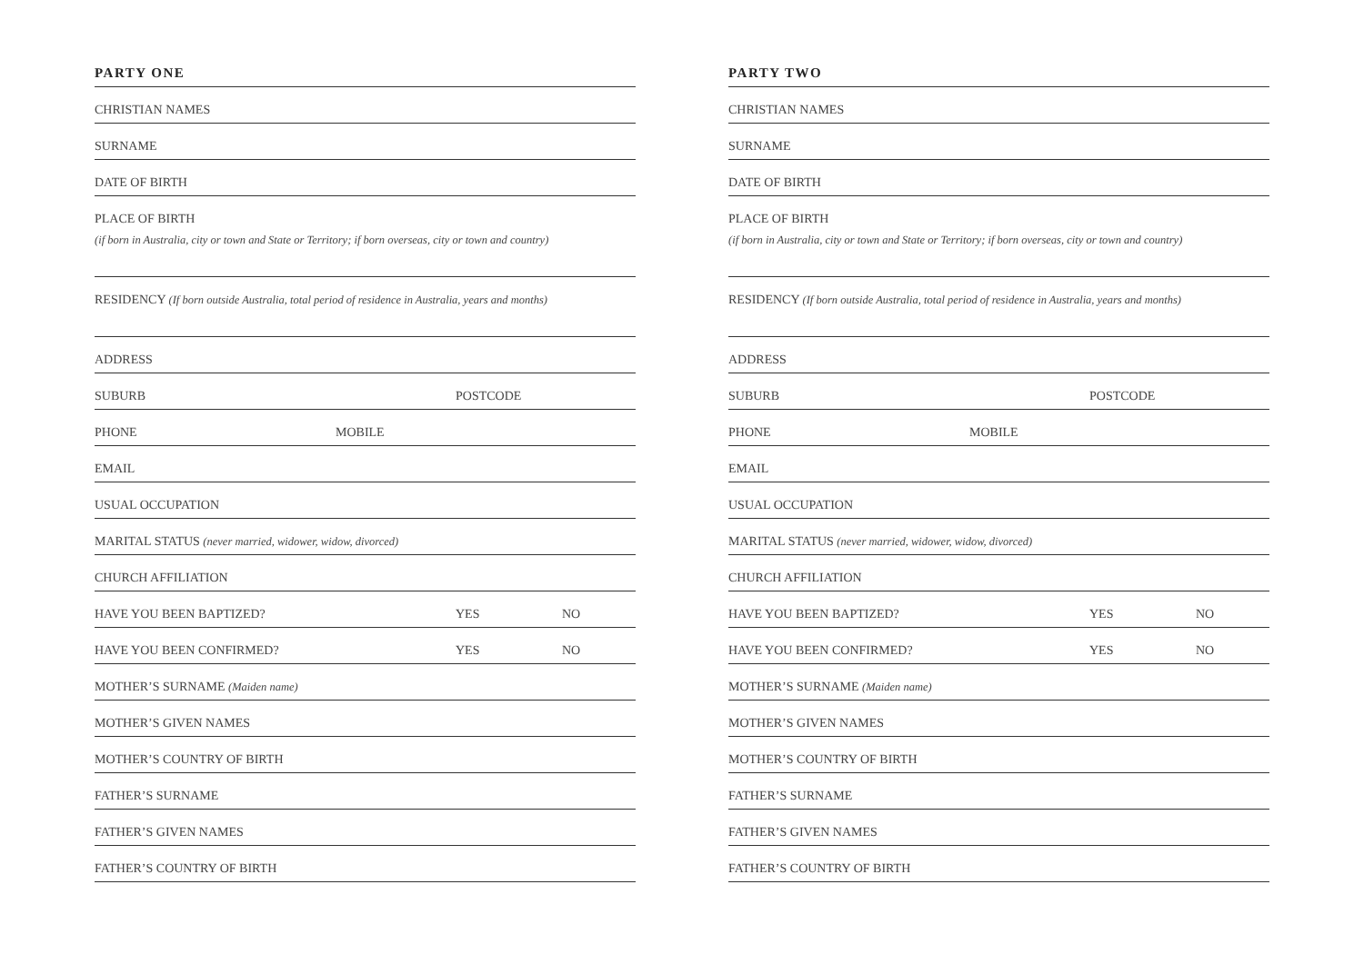PARTY ONE
CHRISTIAN NAMES
SURNAME
DATE OF BIRTH
PLACE OF BIRTH
(if born in Australia, city or town and State or Territory; if born overseas, city or town and country)
RESIDENCY (If born outside Australia, total period of residence in Australia, years and months)
ADDRESS
SUBURB POSTCODE
PHONE MOBILE
EMAIL
USUAL OCCUPATION
MARITAL STATUS (never married, widower, widow, divorced)
CHURCH AFFILIATION
HAVE YOU BEEN BAPTIZED? YES NO
HAVE YOU BEEN CONFIRMED? YES NO
MOTHER’S SURNAME (Maiden name)
MOTHER’S GIVEN NAMES
MOTHER’S COUNTRY OF BIRTH
FATHER’S SURNAME
FATHER’S GIVEN NAMES
FATHER’S COUNTRY OF BIRTH
PARTY TWO
CHRISTIAN NAMES
SURNAME
DATE OF BIRTH
PLACE OF BIRTH
(if born in Australia, city or town and State or Territory; if born overseas, city or town and country)
RESIDENCY (If born outside Australia, total period of residence in Australia, years and months)
ADDRESS
SUBURB POSTCODE
PHONE MOBILE
EMAIL
USUAL OCCUPATION
MARITAL STATUS (never married, widower, widow, divorced)
CHURCH AFFILIATION
HAVE YOU BEEN BAPTIZED? YES NO
HAVE YOU BEEN CONFIRMED? YES NO
MOTHER’S SURNAME (Maiden name)
MOTHER’S GIVEN NAMES
MOTHER’S COUNTRY OF BIRTH
FATHER’S SURNAME
FATHER’S GIVEN NAMES
FATHER’S COUNTRY OF BIRTH